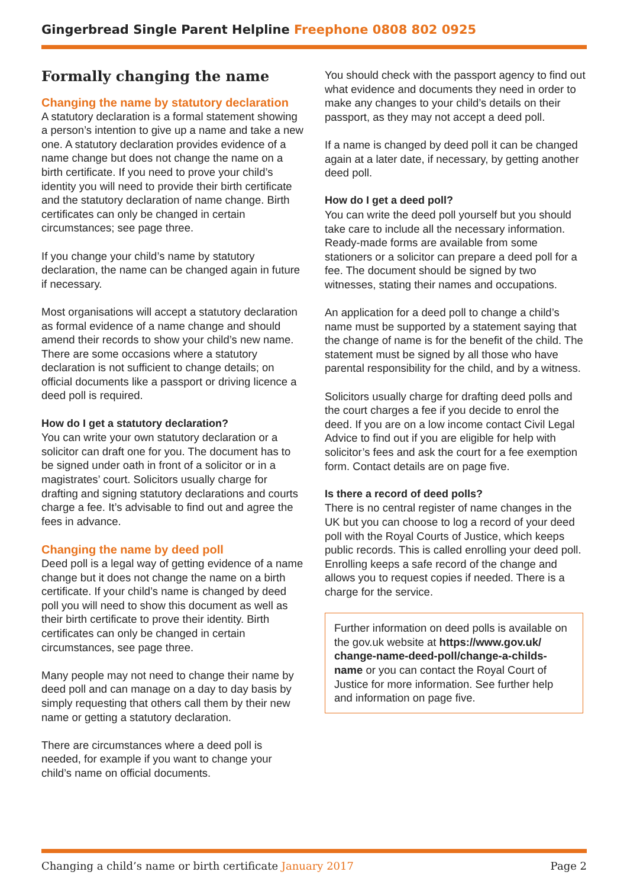Gingerbread Single Parent Helpline Freephone 0808 802 0925
Formally changing the name
Changing the name by statutory declaration
A statutory declaration is a formal statement showing a person’s intention to give up a name and take a new one. A statutory declaration provides evidence of a name change but does not change the name on a birth certificate. If you need to prove your child’s identity you will need to provide their birth certificate and the statutory declaration of name change. Birth certificates can only be changed in certain circumstances; see page three.
If you change your child’s name by statutory declaration, the name can be changed again in future if necessary.
Most organisations will accept a statutory declaration as formal evidence of a name change and should amend their records to show your child’s new name. There are some occasions where a statutory declaration is not sufficient to change details; on official documents like a passport or driving licence a deed poll is required.
How do I get a statutory declaration?
You can write your own statutory declaration or a solicitor can draft one for you. The document has to be signed under oath in front of a solicitor or in a magistrates’ court. Solicitors usually charge for drafting and signing statutory declarations and courts charge a fee. It’s advisable to find out and agree the fees in advance.
Changing the name by deed poll
Deed poll is a legal way of getting evidence of a name change but it does not change the name on a birth certificate. If your child’s name is changed by deed poll you will need to show this document as well as their birth certificate to prove their identity. Birth certificates can only be changed in certain circumstances, see page three.
Many people may not need to change their name by deed poll and can manage on a day to day basis by simply requesting that others call them by their new name or getting a statutory declaration.
There are circumstances where a deed poll is needed, for example if you want to change your child’s name on official documents.
You should check with the passport agency to find out what evidence and documents they need in order to make any changes to your child’s details on their passport, as they may not accept a deed poll.
If a name is changed by deed poll it can be changed again at a later date, if necessary, by getting another deed poll.
How do I get a deed poll?
You can write the deed poll yourself but you should take care to include all the necessary information. Ready-made forms are available from some stationers or a solicitor can prepare a deed poll for a fee. The document should be signed by two witnesses, stating their names and occupations.
An application for a deed poll to change a child’s name must be supported by a statement saying that the change of name is for the benefit of the child. The statement must be signed by all those who have parental responsibility for the child, and by a witness.
Solicitors usually charge for drafting deed polls and the court charges a fee if you decide to enrol the deed. If you are on a low income contact Civil Legal Advice to find out if you are eligible for help with solicitor’s fees and ask the court for a fee exemption form. Contact details are on page five.
Is there a record of deed polls?
There is no central register of name changes in the UK but you can choose to log a record of your deed poll with the Royal Courts of Justice, which keeps public records. This is called enrolling your deed poll. Enrolling keeps a safe record of the change and allows you to request copies if needed. There is a charge for the service.
Further information on deed polls is available on the gov.uk website at https://www.gov.uk/ change-name-deed-poll/change-a-childs-name or you can contact the Royal Court of Justice for more information. See further help and information on page five.
Changing a child’s name or birth certificate January 2017
Page 2